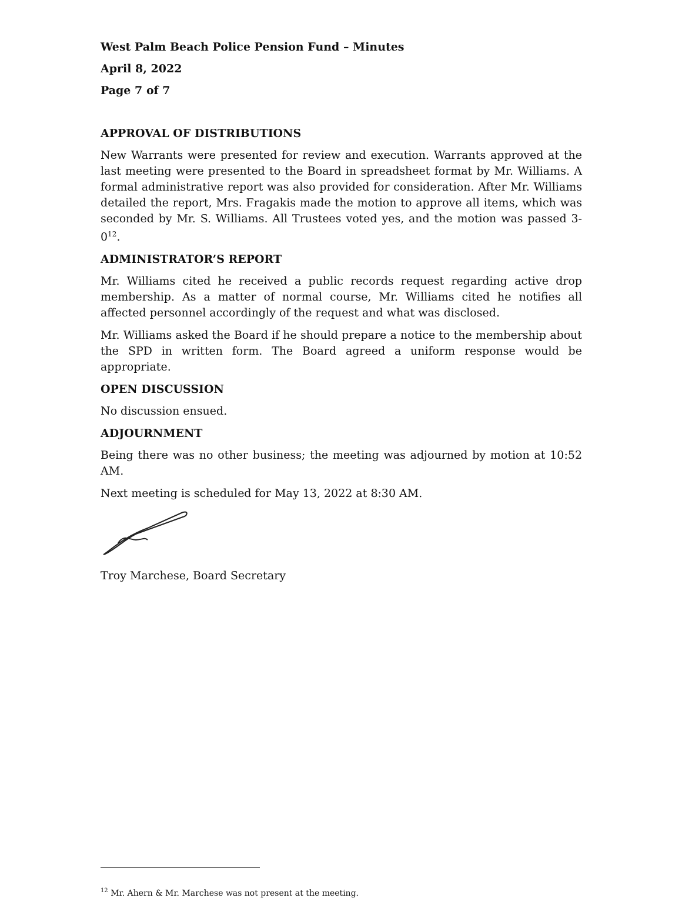West Palm Beach Police Pension Fund – Minutes
April 8, 2022
Page 7 of 7
APPROVAL OF DISTRIBUTIONS
New Warrants were presented for review and execution. Warrants approved at the last meeting were presented to the Board in spreadsheet format by Mr. Williams. A formal administrative report was also provided for consideration. After Mr. Williams detailed the report, Mrs. Fragakis made the motion to approve all items, which was seconded by Mr. S. Williams. All Trustees voted yes, and the motion was passed 3-0<sup>12</sup>.
ADMINISTRATOR’S REPORT
Mr. Williams cited he received a public records request regarding active drop membership. As a matter of normal course, Mr. Williams cited he notifies all affected personnel accordingly of the request and what was disclosed.
Mr. Williams asked the Board if he should prepare a notice to the membership about the SPD in written form. The Board agreed a uniform response would be appropriate.
OPEN DISCUSSION
No discussion ensued.
ADJOURNMENT
Being there was no other business; the meeting was adjourned by motion at 10:52 AM.
Next meeting is scheduled for May 13, 2022 at 8:30 AM.
Troy Marchese, Board Secretary
<sup>12</sup> Mr. Ahern & Mr. Marchese was not present at the meeting.